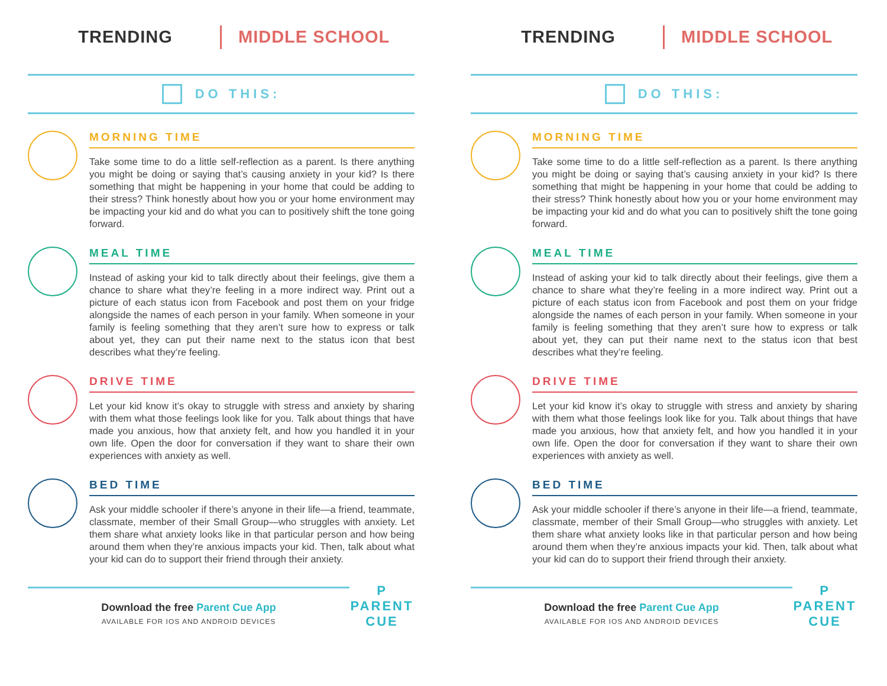TRENDING MIDDLE SCHOOL
DO THIS:
MORNING TIME
Take some time to do a little self-reflection as a parent. Is there anything you might be doing or saying that’s causing anxiety in your kid? Is there something that might be happening in your home that could be adding to their stress? Think honestly about how you or your home environment may be impacting your kid and do what you can to positively shift the tone going forward.
MEAL TIME
Instead of asking your kid to talk directly about their feelings, give them a chance to share what they’re feeling in a more indirect way. Print out a picture of each status icon from Facebook and post them on your fridge alongside the names of each person in your family. When someone in your family is feeling something that they aren’t sure how to express or talk about yet, they can put their name next to the status icon that best describes what they’re feeling.
DRIVE TIME
Let your kid know it’s okay to struggle with stress and anxiety by sharing with them what those feelings look like for you. Talk about things that have made you anxious, how that anxiety felt, and how you handled it in your own life. Open the door for conversation if they want to share their own experiences with anxiety as well.
BED TIME
Ask your middle schooler if there’s anyone in their life—a friend, teammate, classmate, member of their Small Group—who struggles with anxiety. Let them share what anxiety looks like in that particular person and how being around them when they’re anxious impacts your kid. Then, talk about what your kid can do to support their friend through their anxiety.
Download the free Parent Cue App
AVAILABLE FOR IOS AND ANDROID DEVICES
P
PARENT
CUE
TRENDING MIDDLE SCHOOL
DO THIS:
MORNING TIME
Take some time to do a little self-reflection as a parent. Is there anything you might be doing or saying that’s causing anxiety in your kid? Is there something that might be happening in your home that could be adding to their stress? Think honestly about how you or your home environment may be impacting your kid and do what you can to positively shift the tone going forward.
MEAL TIME
Instead of asking your kid to talk directly about their feelings, give them a chance to share what they’re feeling in a more indirect way. Print out a picture of each status icon from Facebook and post them on your fridge alongside the names of each person in your family. When someone in your family is feeling something that they aren’t sure how to express or talk about yet, they can put their name next to the status icon that best describes what they’re feeling.
DRIVE TIME
Let your kid know it’s okay to struggle with stress and anxiety by sharing with them what those feelings look like for you. Talk about things that have made you anxious, how that anxiety felt, and how you handled it in your own life. Open the door for conversation if they want to share their own experiences with anxiety as well.
BED TIME
Ask your middle schooler if there’s anyone in their life—a friend, teammate, classmate, member of their Small Group—who struggles with anxiety. Let them share what anxiety looks like in that particular person and how being around them when they’re anxious impacts your kid. Then, talk about what your kid can do to support their friend through their anxiety.
Download the free Parent Cue App
AVAILABLE FOR IOS AND ANDROID DEVICES
P
PARENT
CUE